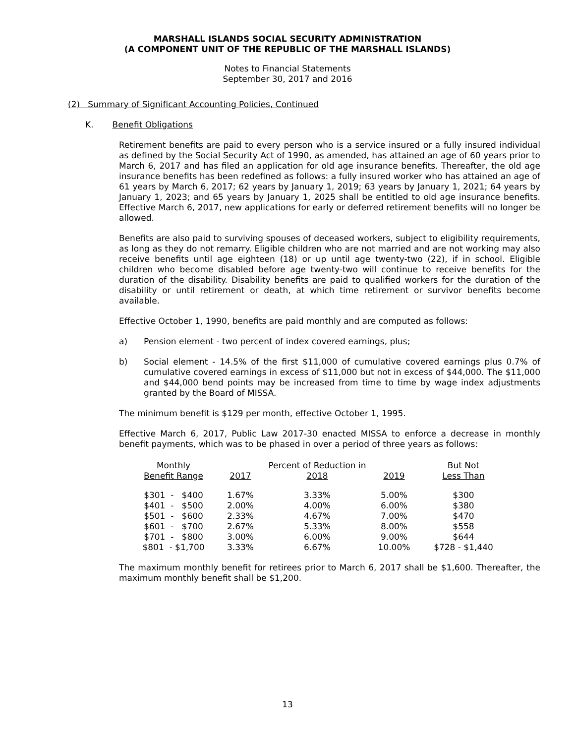MARSHALL ISLANDS SOCIAL SECURITY ADMINISTRATION
(A COMPONENT UNIT OF THE REPUBLIC OF THE MARSHALL ISLANDS)
Notes to Financial Statements
September 30, 2017 and 2016
(2) Summary of Significant Accounting Policies, Continued
K. Benefit Obligations
Retirement benefits are paid to every person who is a service insured or a fully insured individual as defined by the Social Security Act of 1990, as amended, has attained an age of 60 years prior to March 6, 2017 and has filed an application for old age insurance benefits. Thereafter, the old age insurance benefits has been redefined as follows: a fully insured worker who has attained an age of 61 years by March 6, 2017; 62 years by January 1, 2019; 63 years by January 1, 2021; 64 years by January 1, 2023; and 65 years by January 1, 2025 shall be entitled to old age insurance benefits. Effective March 6, 2017, new applications for early or deferred retirement benefits will no longer be allowed.
Benefits are also paid to surviving spouses of deceased workers, subject to eligibility requirements, as long as they do not remarry. Eligible children who are not married and are not working may also receive benefits until age eighteen (18) or up until age twenty-two (22), if in school. Eligible children who become disabled before age twenty-two will continue to receive benefits for the duration of the disability. Disability benefits are paid to qualified workers for the duration of the disability or until retirement or death, at which time retirement or survivor benefits become available.
Effective October 1, 1990, benefits are paid monthly and are computed as follows:
a) Pension element - two percent of index covered earnings, plus;
b) Social element - 14.5% of the first $11,000 of cumulative covered earnings plus 0.7% of cumulative covered earnings in excess of $11,000 but not in excess of $44,000. The $11,000 and $44,000 bend points may be increased from time to time by wage index adjustments granted by the Board of MISSA.
The minimum benefit is $129 per month, effective October 1, 1995.
Effective March 6, 2017, Public Law 2017-30 enacted MISSA to enforce a decrease in monthly benefit payments, which was to be phased in over a period of three years as follows:
| Monthly | | Percent of Reduction in | | But Not |
| --- | --- | --- | --- | --- |
| Benefit Range | 2017 | 2018 | 2019 | Less Than |
| $301 - $400 | 1.67% | 3.33% | 5.00% | $300 |
| $401 - $500 | 2.00% | 4.00% | 6.00% | $380 |
| $501 - $600 | 2.33% | 4.67% | 7.00% | $470 |
| $601 - $700 | 2.67% | 5.33% | 8.00% | $558 |
| $701 - $800 | 3.00% | 6.00% | 9.00% | $644 |
| $801 - $1,700 | 3.33% | 6.67% | 10.00% | $728 - $1,440 |
The maximum monthly benefit for retirees prior to March 6, 2017 shall be $1,600. Thereafter, the maximum monthly benefit shall be $1,200.
13